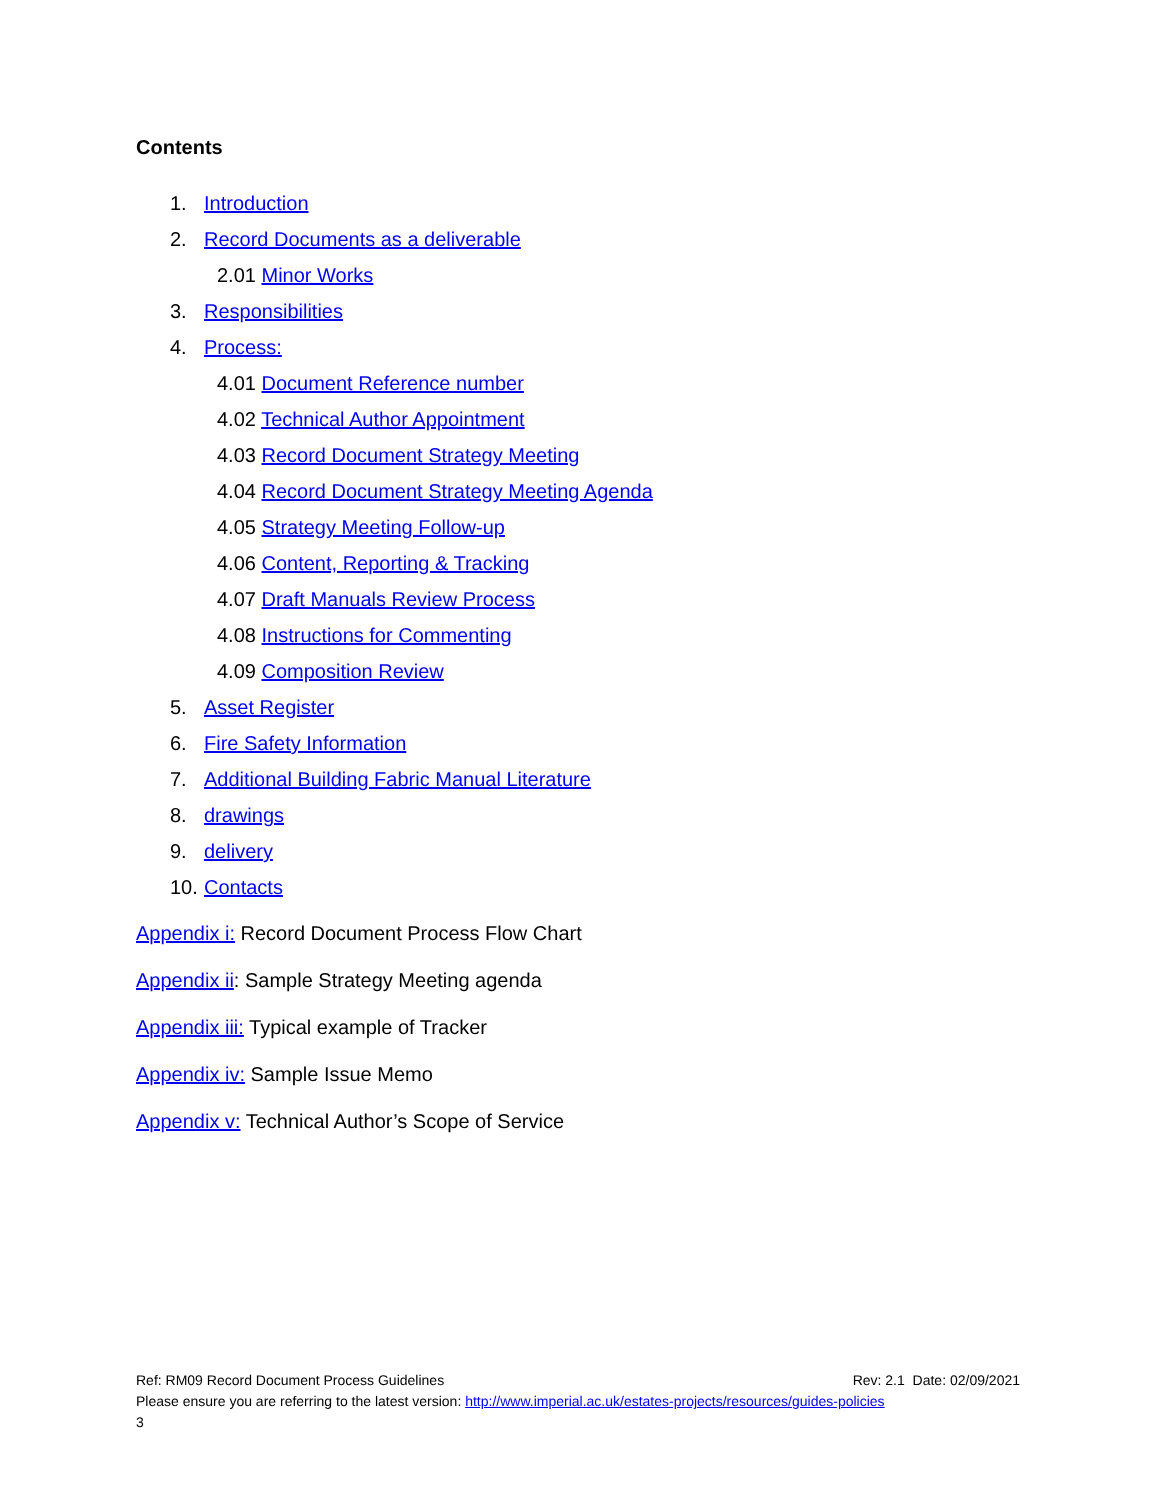Contents
1. Introduction
2. Record Documents as a deliverable
2.01 Minor Works
3. Responsibilities
4. Process:
4.01 Document Reference number
4.02 Technical Author Appointment
4.03 Record Document Strategy Meeting
4.04 Record Document Strategy Meeting Agenda
4.05 Strategy Meeting Follow-up
4.06 Content, Reporting & Tracking
4.07 Draft Manuals Review Process
4.08 Instructions for Commenting
4.09 Composition Review
5. Asset Register
6. Fire Safety Information
7. Additional Building Fabric Manual Literature
8. drawings
9. delivery
10. Contacts
Appendix i: Record Document Process Flow Chart
Appendix ii: Sample Strategy Meeting agenda
Appendix iii: Typical example of Tracker
Appendix iv: Sample Issue Memo
Appendix v: Technical Author’s Scope of Service
Rev: 2.1 Date: 02/09/2021 Ref: RM09 Record Document Process Guidelines
Please ensure you are referring to the latest version: http://www.imperial.ac.uk/estates-projects/resources/guides-policies
3